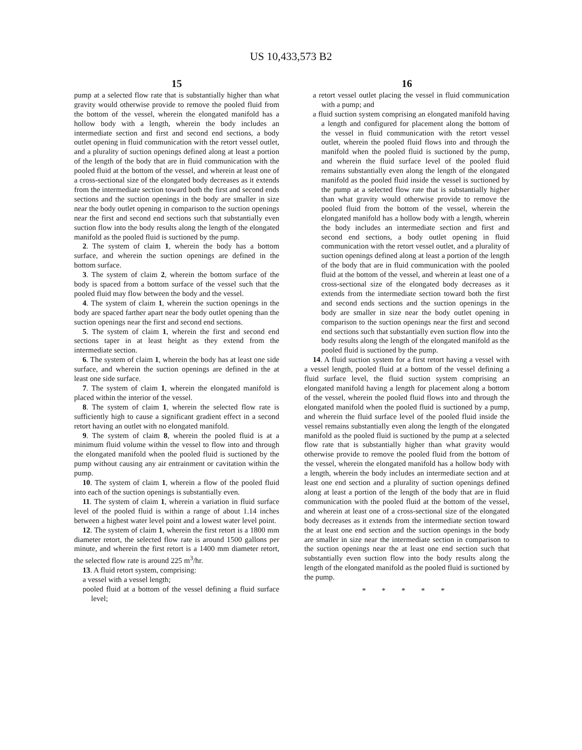US 10,433,573 B2
15
pump at a selected flow rate that is substantially higher than what gravity would otherwise provide to remove the pooled fluid from the bottom of the vessel, wherein the elongated manifold has a hollow body with a length, wherein the body includes an intermediate section and first and second end sections, a body outlet opening in fluid communication with the retort vessel outlet, and a plurality of suction openings defined along at least a portion of the length of the body that are in fluid communication with the pooled fluid at the bottom of the vessel, and wherein at least one of a cross-sectional size of the elongated body decreases as it extends from the intermediate section toward both the first and second ends sections and the suction openings in the body are smaller in size near the body outlet opening in comparison to the suction openings near the first and second end sections such that substantially even suction flow into the body results along the length of the elongated manifold as the pooled fluid is suctioned by the pump.
2. The system of claim 1, wherein the body has a bottom surface, and wherein the suction openings are defined in the bottom surface.
3. The system of claim 2, wherein the bottom surface of the body is spaced from a bottom surface of the vessel such that the pooled fluid may flow between the body and the vessel.
4. The system of claim 1, wherein the suction openings in the body are spaced farther apart near the body outlet opening than the suction openings near the first and second end sections.
5. The system of claim 1, wherein the first and second end sections taper in at least height as they extend from the intermediate section.
6. The system of claim 1, wherein the body has at least one side surface, and wherein the suction openings are defined in the at least one side surface.
7. The system of claim 1, wherein the elongated manifold is placed within the interior of the vessel.
8. The system of claim 1, wherein the selected flow rate is sufficiently high to cause a significant gradient effect in a second retort having an outlet with no elongated manifold.
9. The system of claim 8, wherein the pooled fluid is at a minimum fluid volume within the vessel to flow into and through the elongated manifold when the pooled fluid is suctioned by the pump without causing any air entrainment or cavitation within the pump.
10. The system of claim 1, wherein a flow of the pooled fluid into each of the suction openings is substantially even.
11. The system of claim 1, wherein a variation in fluid surface level of the pooled fluid is within a range of about 1.14 inches between a highest water level point and a lowest water level point.
12. The system of claim 1, wherein the first retort is a 1800 mm diameter retort, the selected flow rate is around 1500 gallons per minute, and wherein the first retort is a 1400 mm diameter retort, the selected flow rate is around 225 m<sup>3</sup>/hr.
13. A fluid retort system, comprising:
a vessel with a vessel length;
pooled fluid at a bottom of the vessel defining a fluid surface level;
16
a retort vessel outlet placing the vessel in fluid communication with a pump; and
a fluid suction system comprising an elongated manifold having a length and configured for placement along the bottom of the vessel in fluid communication with the retort vessel outlet, wherein the pooled fluid flows into and through the manifold when the pooled fluid is suctioned by the pump, and wherein the fluid surface level of the pooled fluid remains substantially even along the length of the elongated manifold as the pooled fluid inside the vessel is suctioned by the pump at a selected flow rate that is substantially higher than what gravity would otherwise provide to remove the pooled fluid from the bottom of the vessel, wherein the elongated manifold has a hollow body with a length, wherein the body includes an intermediate section and first and second end sections, a body outlet opening in fluid communication with the retort vessel outlet, and a plurality of suction openings defined along at least a portion of the length of the body that are in fluid communication with the pooled fluid at the bottom of the vessel, and wherein at least one of a cross-sectional size of the elongated body decreases as it extends from the intermediate section toward both the first and second ends sections and the suction openings in the body are smaller in size near the body outlet opening in comparison to the suction openings near the first and second end sections such that substantially even suction flow into the body results along the length of the elongated manifold as the pooled fluid is suctioned by the pump.
14. A fluid suction system for a first retort having a vessel with a vessel length, pooled fluid at a bottom of the vessel defining a fluid surface level, the fluid suction system comprising an elongated manifold having a length for placement along a bottom of the vessel, wherein the pooled fluid flows into and through the elongated manifold when the pooled fluid is suctioned by a pump, and wherein the fluid surface level of the pooled fluid inside the vessel remains substantially even along the length of the elongated manifold as the pooled fluid is suctioned by the pump at a selected flow rate that is substantially higher than what gravity would otherwise provide to remove the pooled fluid from the bottom of the vessel, wherein the elongated manifold has a hollow body with a length, wherein the body includes an intermediate section and at least one end section and a plurality of suction openings defined along at least a portion of the length of the body that are in fluid communication with the pooled fluid at the bottom of the vessel, and wherein at least one of a cross-sectional size of the elongated body decreases as it extends from the intermediate section toward the at least one end section and the suction openings in the body are smaller in size near the intermediate section in comparison to the suction openings near the at least one end section such that substantially even suction flow into the body results along the length of the elongated manifold as the pooled fluid is suctioned by the pump.
* * * * *